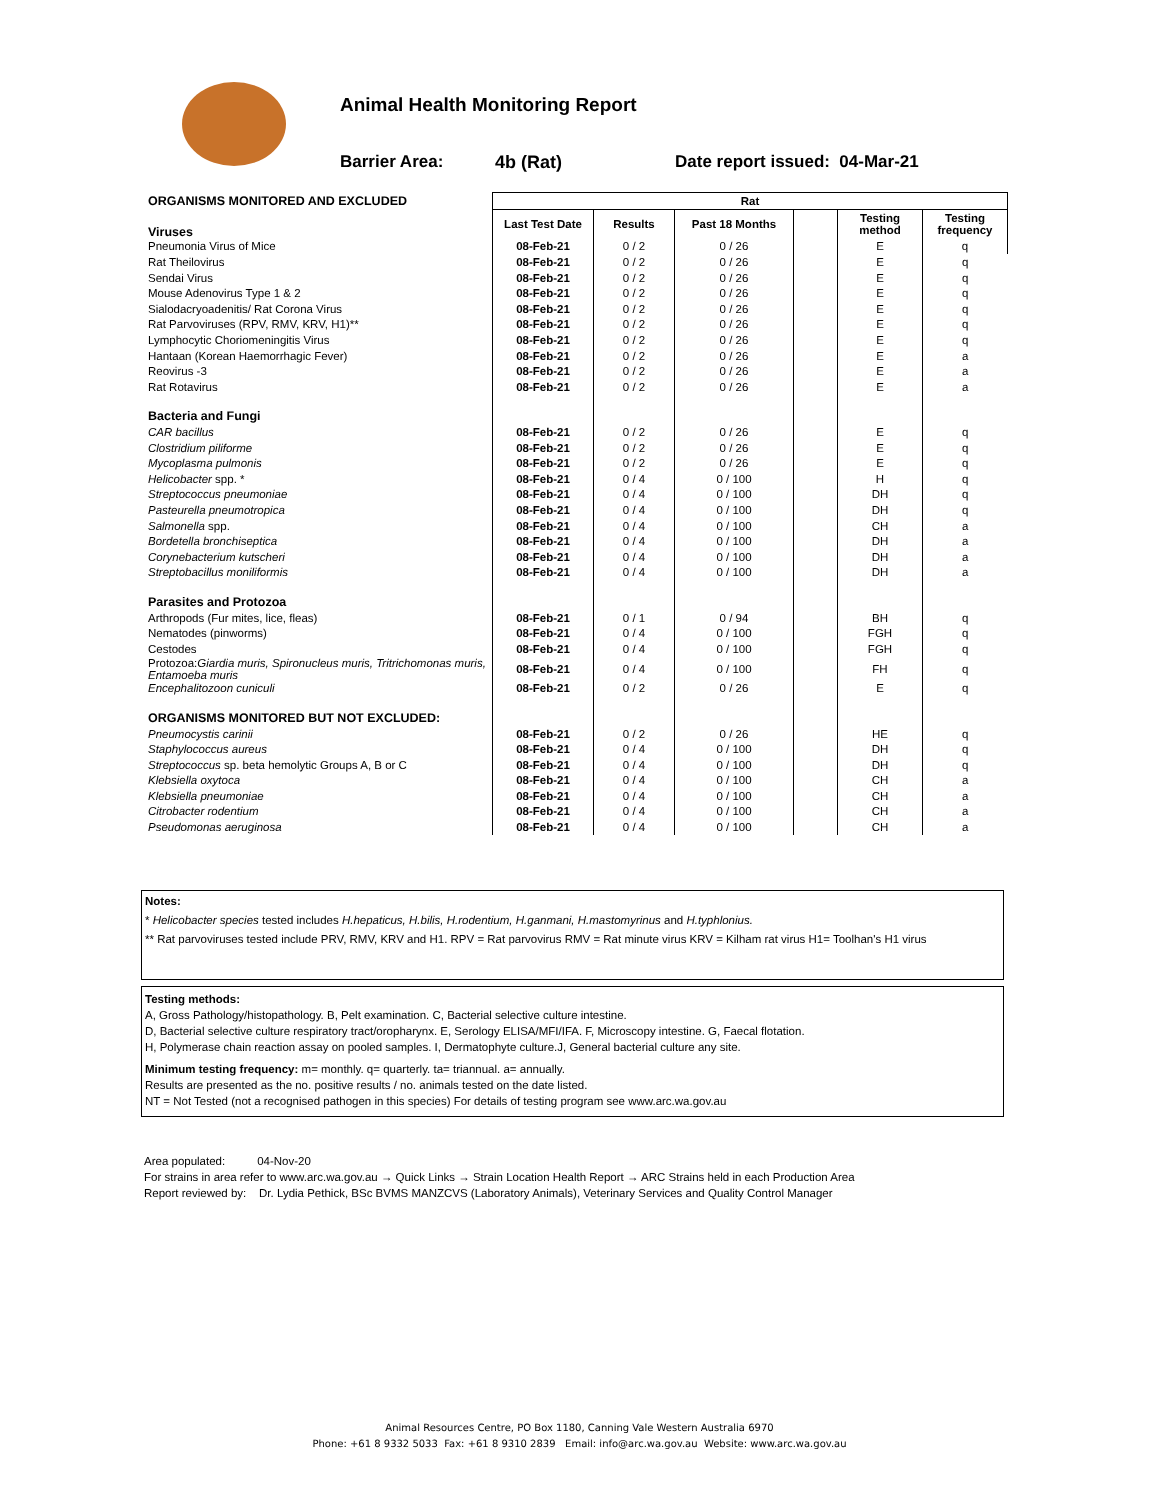Animal Health Monitoring Report
Barrier Area: 4b (Rat) Date report issued: 04-Mar-21
| ORGANISMS MONITORED AND EXCLUDED | Rat | | | | | |
| Viruses | Last Test Date | Results | Past 18 Months | | Testing method | Testing frequency |
| Pneumonia Virus of Mice | 08-Feb-21 | 0 / 2 | 0 / 26 | | E | q |
| Rat Theilovirus | 08-Feb-21 | 0 / 2 | 0 / 26 | | E | q |
| Sendai Virus | 08-Feb-21 | 0 / 2 | 0 / 26 | | E | q |
| Mouse Adenovirus Type 1 & 2 | 08-Feb-21 | 0 / 2 | 0 / 26 | | E | q |
| Sialodacryoadenitis/ Rat Corona Virus | 08-Feb-21 | 0 / 2 | 0 / 26 | | E | q |
| Rat Parvoviruses (RPV, RMV, KRV, H1)** | 08-Feb-21 | 0 / 2 | 0 / 26 | | E | q |
| Lymphocytic Choriomeningitis Virus | 08-Feb-21 | 0 / 2 | 0 / 26 | | E | q |
| Hantaan (Korean Haemorrhagic Fever) | 08-Feb-21 | 0 / 2 | 0 / 26 | | E | a |
| Reovirus -3 | 08-Feb-21 | 0 / 2 | 0 / 26 | | E | a |
| Rat Rotavirus | 08-Feb-21 | 0 / 2 | 0 / 26 | | E | a |
| Bacteria and Fungi | | | | | | |
| CAR bacillus | 08-Feb-21 | 0 / 2 | 0 / 26 | | E | q |
| Clostridium piliforme | 08-Feb-21 | 0 / 2 | 0 / 26 | | E | q |
| Mycoplasma pulmonis | 08-Feb-21 | 0 / 2 | 0 / 26 | | E | q |
| Helicobacter spp. * | 08-Feb-21 | 0 / 4 | 0 / 100 | | H | q |
| Streptococcus pneumoniae | 08-Feb-21 | 0 / 4 | 0 / 100 | | DH | q |
| Pasteurella pneumotropica | 08-Feb-21 | 0 / 4 | 0 / 100 | | DH | q |
| Salmonella spp. | 08-Feb-21 | 0 / 4 | 0 / 100 | | CH | a |
| Bordetella bronchiseptica | 08-Feb-21 | 0 / 4 | 0 / 100 | | DH | a |
| Corynebacterium kutscheri | 08-Feb-21 | 0 / 4 | 0 / 100 | | DH | a |
| Streptobacillus moniliformis | 08-Feb-21 | 0 / 4 | 0 / 100 | | DH | a |
| Parasites and Protozoa | | | | | | |
| Arthropods (Fur mites, lice, fleas) | 08-Feb-21 | 0 / 1 | 0 / 94 | | BH | q |
| Nematodes (pinworms) | 08-Feb-21 | 0 / 4 | 0 / 100 | | FGH | q |
| Cestodes | 08-Feb-21 | 0 / 4 | 0 / 100 | | FGH | q |
| Protozoa: Giardia muris, Spironucleus muris, Tritrichomonas muris, Entamoeba muris | 08-Feb-21 | 0 / 4 | 0 / 100 | | FH | q |
| Encephalitozoon cuniculi | 08-Feb-21 | 0 / 2 | 0 / 26 | | E | q |
| ORGANISMS MONITORED BUT NOT EXCLUDED: | | | | | | |
| Pneumocystis carinii | 08-Feb-21 | 0 / 2 | 0 / 26 | | HE | q |
| Staphylococcus aureus | 08-Feb-21 | 0 / 4 | 0 / 100 | | DH | q |
| Streptococcus sp. beta hemolytic Groups A, B or C | 08-Feb-21 | 0 / 4 | 0 / 100 | | DH | q |
| Klebsiella oxytoca | 08-Feb-21 | 0 / 4 | 0 / 100 | | CH | a |
| Klebsiella pneumoniae | 08-Feb-21 | 0 / 4 | 0 / 100 | | CH | a |
| Citrobacter rodentium | 08-Feb-21 | 0 / 4 | 0 / 100 | | CH | a |
| Pseudomonas aeruginosa | 08-Feb-21 | 0 / 4 | 0 / 100 | | CH | a |
Notes:
* Helicobacter species tested includes H.hepaticus, H.bilis, H.rodentium, H.ganmani, H.mastomyrinus and H.typhlonius.
** Rat parvoviruses tested include PRV, RMV, KRV and H1. RPV = Rat parvovirus RMV = Rat minute virus KRV = Kilham rat virus H1= Toolhan's H1 virus
Testing methods:
A, Gross Pathology/histopathology. B, Pelt examination. C, Bacterial selective culture intestine.
D, Bacterial selective culture respiratory tract/oropharynx. E, Serology ELISA/MFI/IFA. F, Microscopy intestine. G, Faecal flotation.
H, Polymerase chain reaction assay on pooled samples. I, Dermatophyte culture.J, General bacterial culture any site.
Minimum testing frequency: m= monthly. q= quarterly. ta= triannual. a= annually.
Results are presented as the no. positive results / no. animals tested on the date listed.
NT = Not Tested (not a recognised pathogen in this species) For details of testing program see www.arc.wa.gov.au
Area populated: 04-Nov-20
For strains in area refer to www.arc.wa.gov.au → Quick Links → Strain Location Health Report → ARC Strains held in each Production Area
Report reviewed by: Dr. Lydia Pethick, BSc BVMS MANZCVS (Laboratory Animals), Veterinary Services and Quality Control Manager
Animal Resources Centre, PO Box 1180, Canning Vale Western Australia 6970
Phone: +61 8 9332 5033 Fax: +61 8 9310 2839 Email: info@arc.wa.gov.au Website: www.arc.wa.gov.au